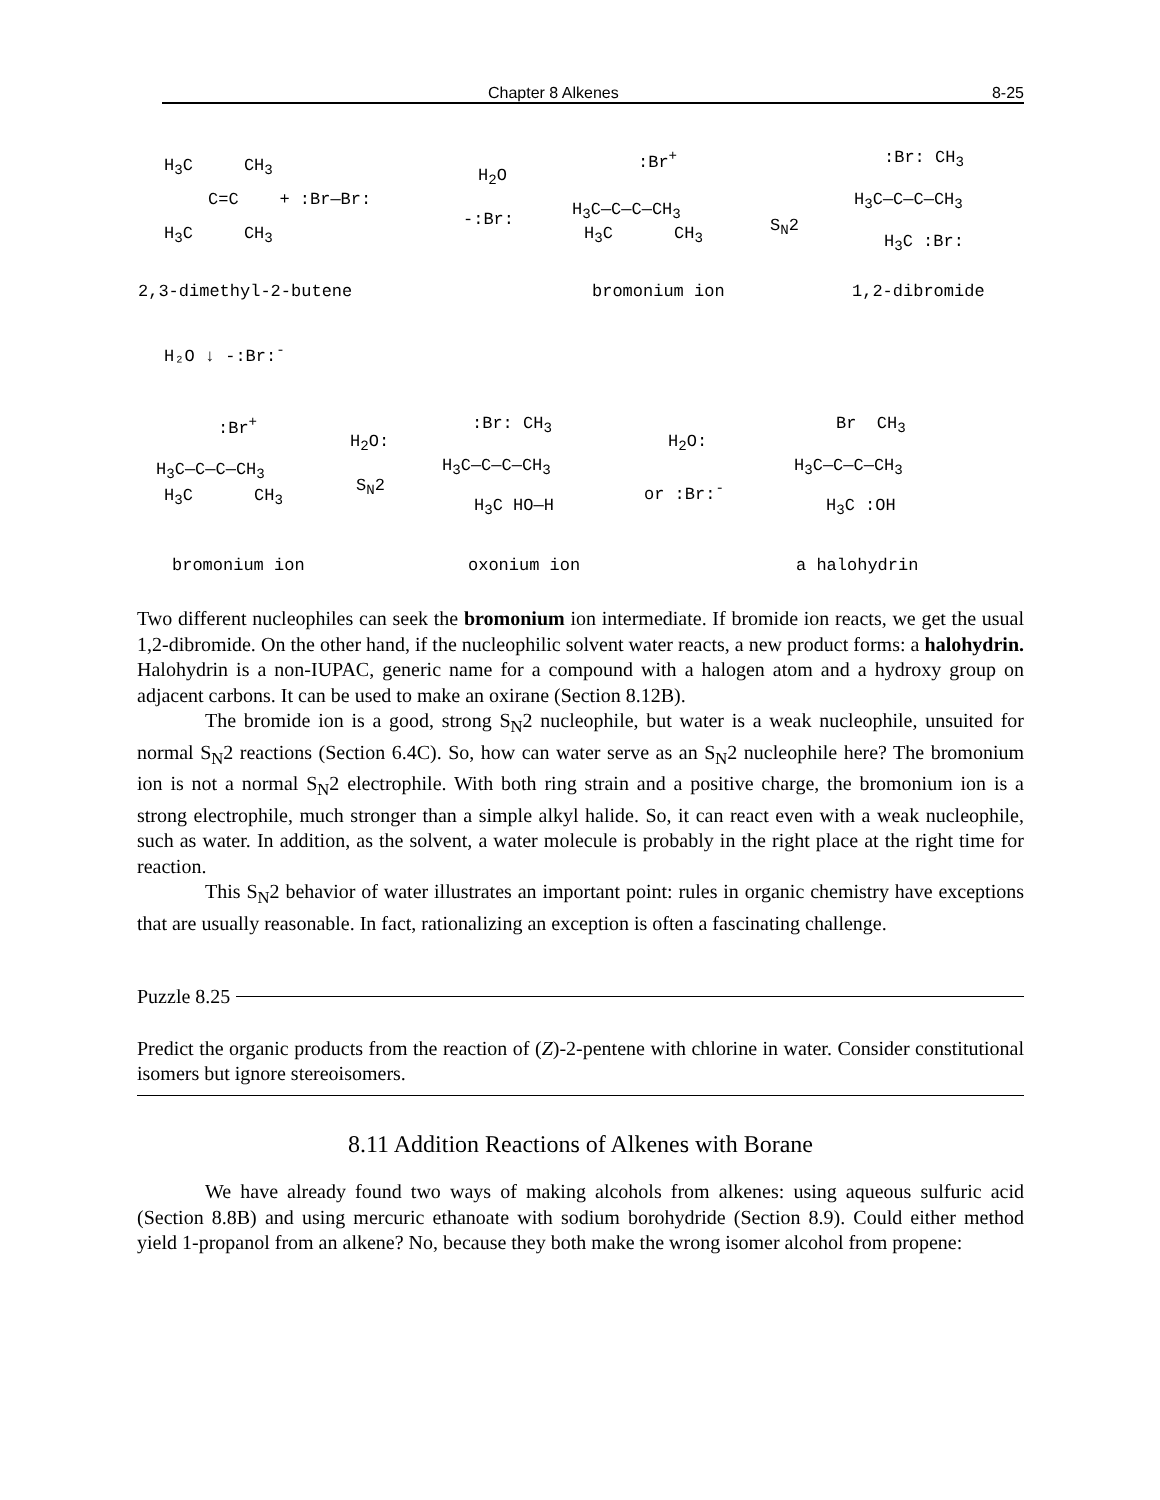Chapter 8 Alkenes 8-25
H<sub>3</sub>C CH<sub>3</sub>
C=C + :Br—Br:
H<sub>3</sub>C CH<sub>3</sub>
H<sub>2</sub>O
-:Br:
:Br<sup>+</sup>
H<sub>3</sub>C—C—C—CH<sub>3</sub>
H<sub>3</sub>C CH<sub>3</sub> S<sub>N</sub>2
:Br: CH<sub>3</sub>
H<sub>3</sub>C—C—C—CH<sub>3</sub>
H<sub>3</sub>C :Br:
2,3-dimethyl-2-butene bromonium ion 1,2-dibromide
H₂O ↓ -:Br:<sup>-</sup>
:Br<sup>+</sup>
H<sub>3</sub>C—C—C—CH<sub>3</sub>
H<sub>3</sub>C CH<sub>3</sub>
H<sub>2</sub>O:
S<sub>N</sub>2
:Br: CH<sub>3</sub>
H<sub>3</sub>C—C—C—CH<sub>3</sub>
H<sub>3</sub>C HO—H
H<sub>2</sub>O:
or :Br:<sup>-</sup>
Br CH<sub>3</sub>
H<sub>3</sub>C—C—C—CH<sub>3</sub>
H<sub>3</sub>C :OH
bromonium ion oxonium ion a halohydrin
Two different nucleophiles can seek the bromonium ion intermediate. If bromide ion reacts, we get the usual 1,2-dibromide. On the other hand, if the nucleophilic solvent water reacts, a new product forms: a halohydrin. Halohydrin is a non-IUPAC, generic name for a compound with a halogen atom and a hydroxy group on adjacent carbons. It can be used to make an oxirane (Section 8.12B).
The bromide ion is a good, strong S<sub>N</sub>2 nucleophile, but water is a weak nucleophile, unsuited for normal S<sub>N</sub>2 reactions (Section 6.4C). So, how can water serve as an S<sub>N</sub>2 nucleophile here? The bromonium ion is not a normal S<sub>N</sub>2 electrophile. With both ring strain and a positive charge, the bromonium ion is a strong electrophile, much stronger than a simple alkyl halide. So, it can react even with a weak nucleophile, such as water. In addition, as the solvent, a water molecule is probably in the right place at the right time for reaction.
This S<sub>N</sub>2 behavior of water illustrates an important point: rules in organic chemistry have exceptions that are usually reasonable. In fact, rationalizing an exception is often a fascinating challenge.
Puzzle 8.25
Predict the organic products from the reaction of (Z)-2-pentene with chlorine in water. Consider constitutional isomers but ignore stereoisomers.
8.11 Addition Reactions of Alkenes with Borane
We have already found two ways of making alcohols from alkenes: using aqueous sulfuric acid (Section 8.8B) and using mercuric ethanoate with sodium borohydride (Section 8.9). Could either method yield 1-propanol from an alkene? No, because they both make the wrong isomer alcohol from propene: